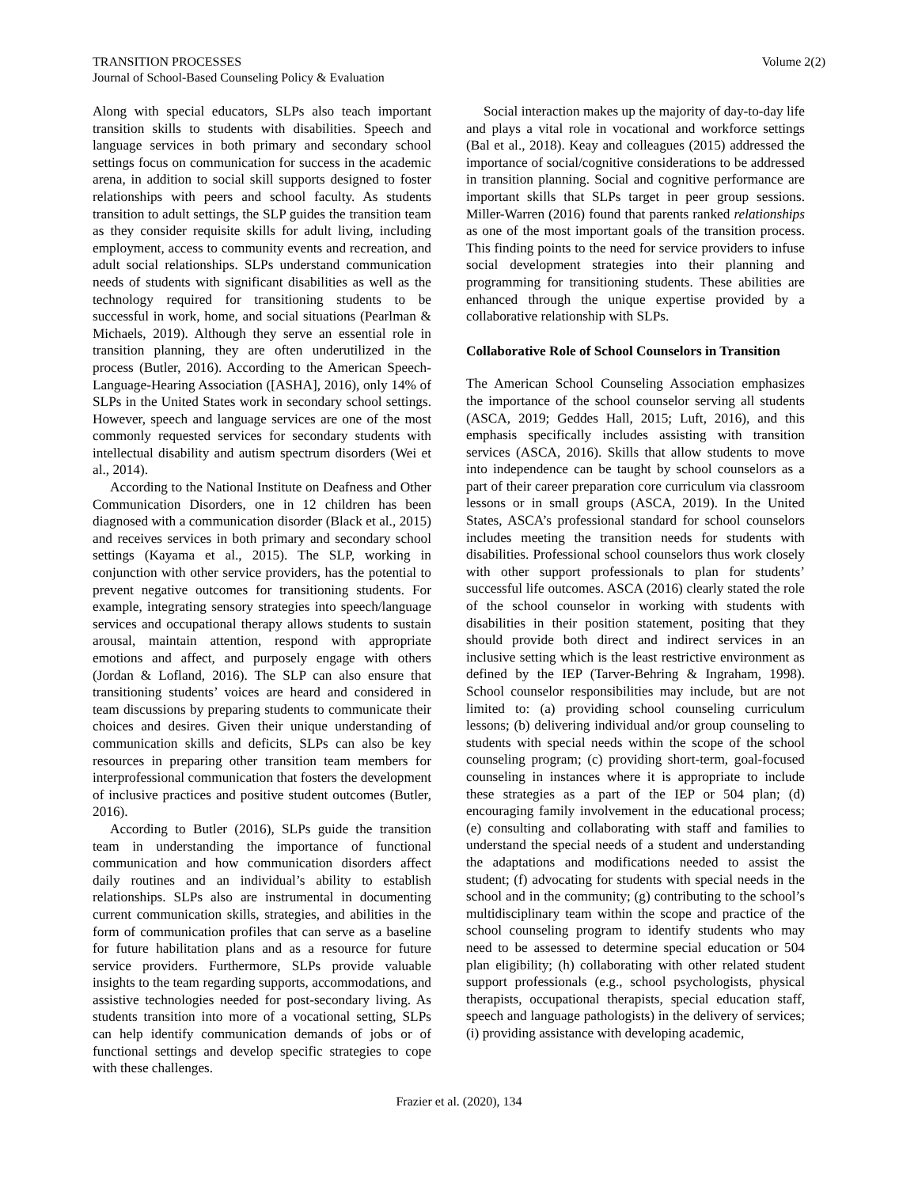TRANSITION PROCESSES
Journal of School-Based Counseling Policy & Evaluation
Volume 2(2)
Along with special educators, SLPs also teach important transition skills to students with disabilities. Speech and language services in both primary and secondary school settings focus on communication for success in the academic arena, in addition to social skill supports designed to foster relationships with peers and school faculty. As students transition to adult settings, the SLP guides the transition team as they consider requisite skills for adult living, including employment, access to community events and recreation, and adult social relationships. SLPs understand communication needs of students with significant disabilities as well as the technology required for transitioning students to be successful in work, home, and social situations (Pearlman & Michaels, 2019). Although they serve an essential role in transition planning, they are often underutilized in the process (Butler, 2016). According to the American Speech-Language-Hearing Association ([ASHA], 2016), only 14% of SLPs in the United States work in secondary school settings. However, speech and language services are one of the most commonly requested services for secondary students with intellectual disability and autism spectrum disorders (Wei et al., 2014).
According to the National Institute on Deafness and Other Communication Disorders, one in 12 children has been diagnosed with a communication disorder (Black et al., 2015) and receives services in both primary and secondary school settings (Kayama et al., 2015). The SLP, working in conjunction with other service providers, has the potential to prevent negative outcomes for transitioning students. For example, integrating sensory strategies into speech/language services and occupational therapy allows students to sustain arousal, maintain attention, respond with appropriate emotions and affect, and purposely engage with others (Jordan & Lofland, 2016). The SLP can also ensure that transitioning students’ voices are heard and considered in team discussions by preparing students to communicate their choices and desires. Given their unique understanding of communication skills and deficits, SLPs can also be key resources in preparing other transition team members for interprofessional communication that fosters the development of inclusive practices and positive student outcomes (Butler, 2016).
According to Butler (2016), SLPs guide the transition team in understanding the importance of functional communication and how communication disorders affect daily routines and an individual’s ability to establish relationships. SLPs also are instrumental in documenting current communication skills, strategies, and abilities in the form of communication profiles that can serve as a baseline for future habilitation plans and as a resource for future service providers. Furthermore, SLPs provide valuable insights to the team regarding supports, accommodations, and assistive technologies needed for post-secondary living. As students transition into more of a vocational setting, SLPs can help identify communication demands of jobs or of functional settings and develop specific strategies to cope with these challenges.
Social interaction makes up the majority of day-to-day life and plays a vital role in vocational and workforce settings (Bal et al., 2018). Keay and colleagues (2015) addressed the importance of social/cognitive considerations to be addressed in transition planning. Social and cognitive performance are important skills that SLPs target in peer group sessions. Miller-Warren (2016) found that parents ranked relationships as one of the most important goals of the transition process. This finding points to the need for service providers to infuse social development strategies into their planning and programming for transitioning students. These abilities are enhanced through the unique expertise provided by a collaborative relationship with SLPs.
Collaborative Role of School Counselors in Transition
The American School Counseling Association emphasizes the importance of the school counselor serving all students (ASCA, 2019; Geddes Hall, 2015; Luft, 2016), and this emphasis specifically includes assisting with transition services (ASCA, 2016). Skills that allow students to move into independence can be taught by school counselors as a part of their career preparation core curriculum via classroom lessons or in small groups (ASCA, 2019). In the United States, ASCA’s professional standard for school counselors includes meeting the transition needs for students with disabilities. Professional school counselors thus work closely with other support professionals to plan for students’ successful life outcomes. ASCA (2016) clearly stated the role of the school counselor in working with students with disabilities in their position statement, positing that they should provide both direct and indirect services in an inclusive setting which is the least restrictive environment as defined by the IEP (Tarver-Behring & Ingraham, 1998). School counselor responsibilities may include, but are not limited to: (a) providing school counseling curriculum lessons; (b) delivering individual and/or group counseling to students with special needs within the scope of the school counseling program; (c) providing short-term, goal-focused counseling in instances where it is appropriate to include these strategies as a part of the IEP or 504 plan; (d) encouraging family involvement in the educational process; (e) consulting and collaborating with staff and families to understand the special needs of a student and understanding the adaptations and modifications needed to assist the student; (f) advocating for students with special needs in the school and in the community; (g) contributing to the school’s multidisciplinary team within the scope and practice of the school counseling program to identify students who may need to be assessed to determine special education or 504 plan eligibility; (h) collaborating with other related student support professionals (e.g., school psychologists, physical therapists, occupational therapists, special education staff, speech and language pathologists) in the delivery of services; (i) providing assistance with developing academic,
Frazier et al. (2020), 134